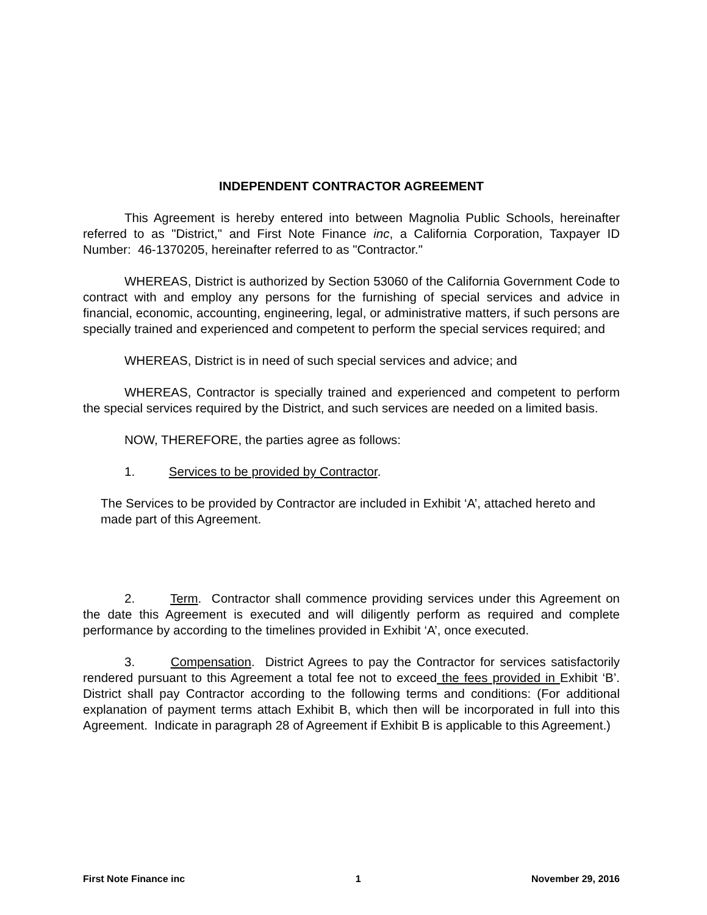INDEPENDENT CONTRACTOR AGREEMENT
This Agreement is hereby entered into between Magnolia Public Schools, hereinafter referred to as "District," and First Note Finance inc, a California Corporation, Taxpayer ID Number: 46-1370205, hereinafter referred to as "Contractor."
WHEREAS, District is authorized by Section 53060 of the California Government Code to contract with and employ any persons for the furnishing of special services and advice in financial, economic, accounting, engineering, legal, or administrative matters, if such persons are specially trained and experienced and competent to perform the special services required; and
WHEREAS, District is in need of such special services and advice; and
WHEREAS, Contractor is specially trained and experienced and competent to perform the special services required by the District, and such services are needed on a limited basis.
NOW, THEREFORE, the parties agree as follows:
1. Services to be provided by Contractor.
The Services to be provided by Contractor are included in Exhibit ‘A’, attached hereto and made part of this Agreement.
2. Term. Contractor shall commence providing services under this Agreement on the date this Agreement is executed and will diligently perform as required and complete performance by according to the timelines provided in Exhibit ‘A’, once executed.
3. Compensation. District Agrees to pay the Contractor for services satisfactorily rendered pursuant to this Agreement a total fee not to exceed the fees provided in Exhibit ‘B’. District shall pay Contractor according to the following terms and conditions: (For additional explanation of payment terms attach Exhibit B, which then will be incorporated in full into this Agreement. Indicate in paragraph 28 of Agreement if Exhibit B is applicable to this Agreement.)
First Note Finance inc 1 November 29, 2016